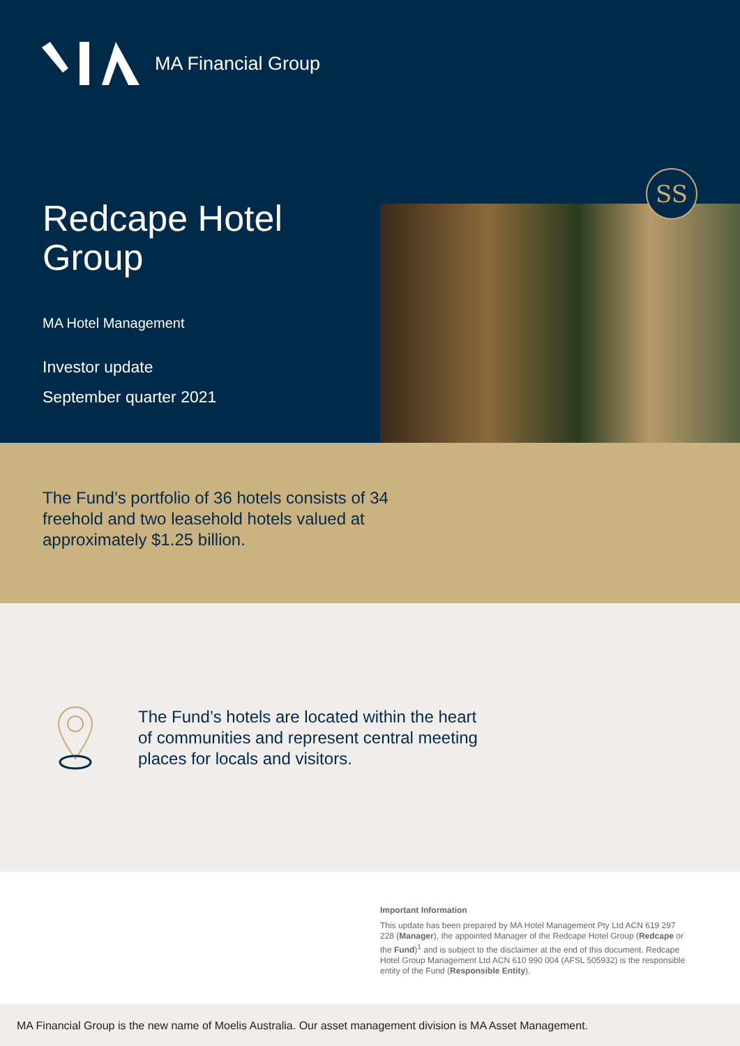MA Financial Group
Redcape Hotel Group
MA Hotel Management
Investor update
September quarter 2021
SS
The Fund’s portfolio of 36 hotels consists of 34 freehold and two leasehold hotels valued at approximately $1.25 billion.
The Fund’s hotels are located within the heart of communities and represent central meeting places for locals and visitors.
Important Information
This update has been prepared by MA Hotel Management Pty Ltd ACN 619 297 228 (Manager), the appointed Manager of the Redcape Hotel Group (Redcape or the Fund)<sup>1</sup> and is subject to the disclaimer at the end of this document. Redcape Hotel Group Management Ltd ACN 610 990 004 (AFSL 505932) is the responsible entity of the Fund (Responsible Entity).
MA Financial Group is the new name of Moelis Australia. Our asset management division is MA Asset Management.